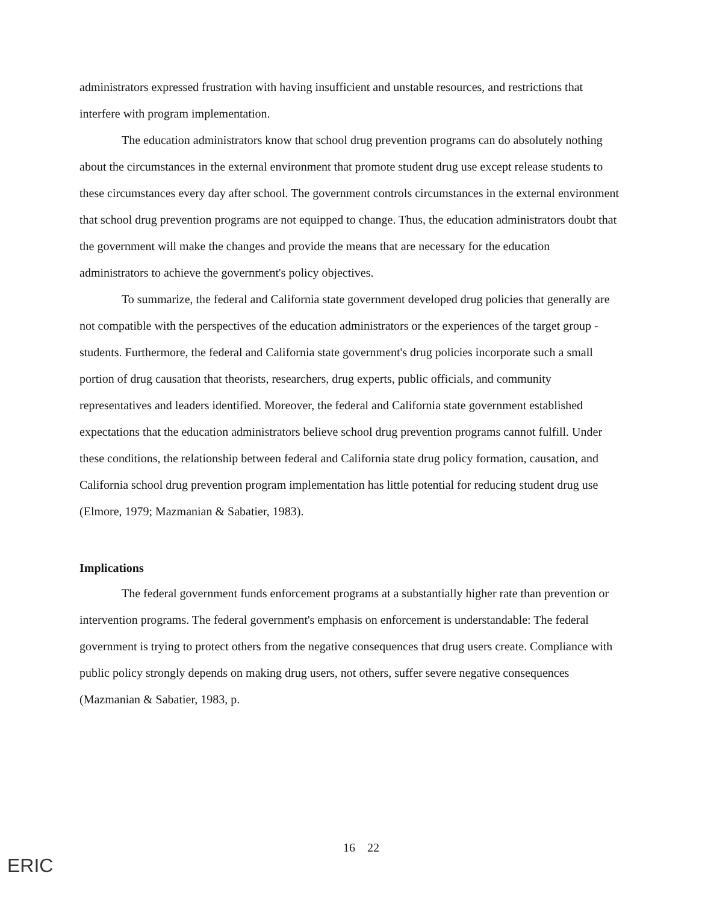administrators expressed frustration with having insufficient and unstable resources, and restrictions that interfere with program implementation.
The education administrators know that school drug prevention programs can do absolutely nothing about the circumstances in the external environment that promote student drug use except release students to these circumstances every day after school. The government controls circumstances in the external environment that school drug prevention programs are not equipped to change. Thus, the education administrators doubt that the government will make the changes and provide the means that are necessary for the education administrators to achieve the government's policy objectives.
To summarize, the federal and California state government developed drug policies that generally are not compatible with the perspectives of the education administrators or the experiences of the target group - students. Furthermore, the federal and California state government's drug policies incorporate such a small portion of drug causation that theorists, researchers, drug experts, public officials, and community representatives and leaders identified. Moreover, the federal and California state government established expectations that the education administrators believe school drug prevention programs cannot fulfill. Under these conditions, the relationship between federal and California state drug policy formation, causation, and California school drug prevention program implementation has little potential for reducing student drug use (Elmore, 1979; Mazmanian & Sabatier, 1983).
Implications
The federal government funds enforcement programs at a substantially higher rate than prevention or intervention programs. The federal government's emphasis on enforcement is understandable: The federal government is trying to protect others from the negative consequences that drug users create. Compliance with public policy strongly depends on making drug users, not others, suffer severe negative consequences (Mazmanian & Sabatier, 1983, p.
16 22
ERIC